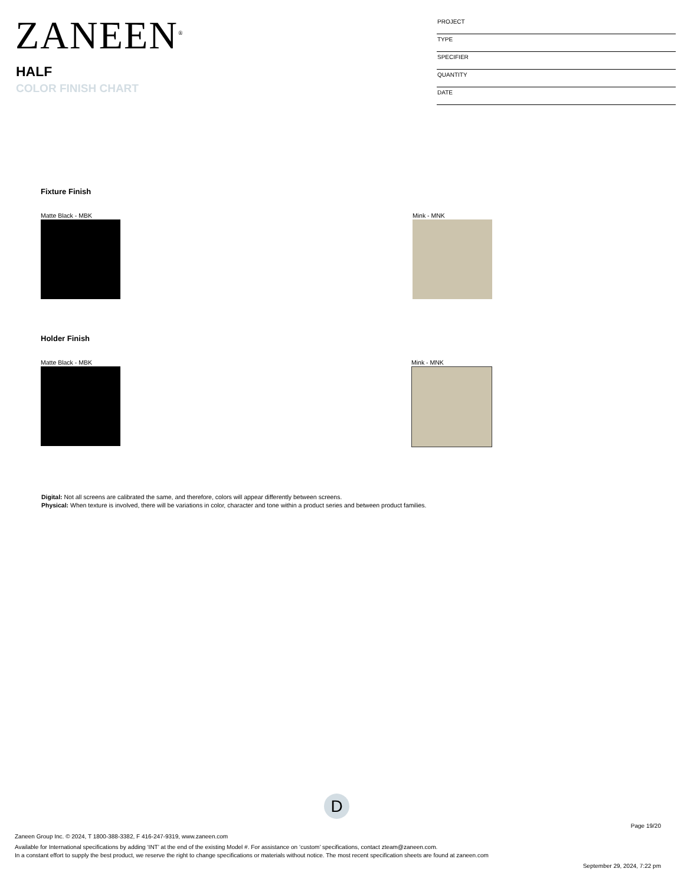ZANEEN<sup>®</sup>
HALF
COLOR FINISH CHART
PROJECT
TYPE
SPECIFIER
QUANTITY
DATE
Fixture Finish
Matte Black - MBK Mink - MNK
Holder Finish
Matte Black - MBK Mink - MNK
Digital: Not all screens are calibrated the same, and therefore, colors will appear differently between screens.
Physical: When texture is involved, there will be variations in color, character and tone within a product series and between product families.
D
Page 19/20
Zaneen Group Inc. © 2024, T 1800-388-3382, F 416-247-9319, www.zaneen.com
Available for International specifications by adding ‘INT’ at the end of the existing Model #. For assistance on ‘custom’ specifications, contact zteam@zaneen.com.
In a constant effort to supply the best product, we reserve the right to change specifications or materials without notice. The most recent specification sheets are found at zaneen.com
September 29, 2024, 7:22 pm